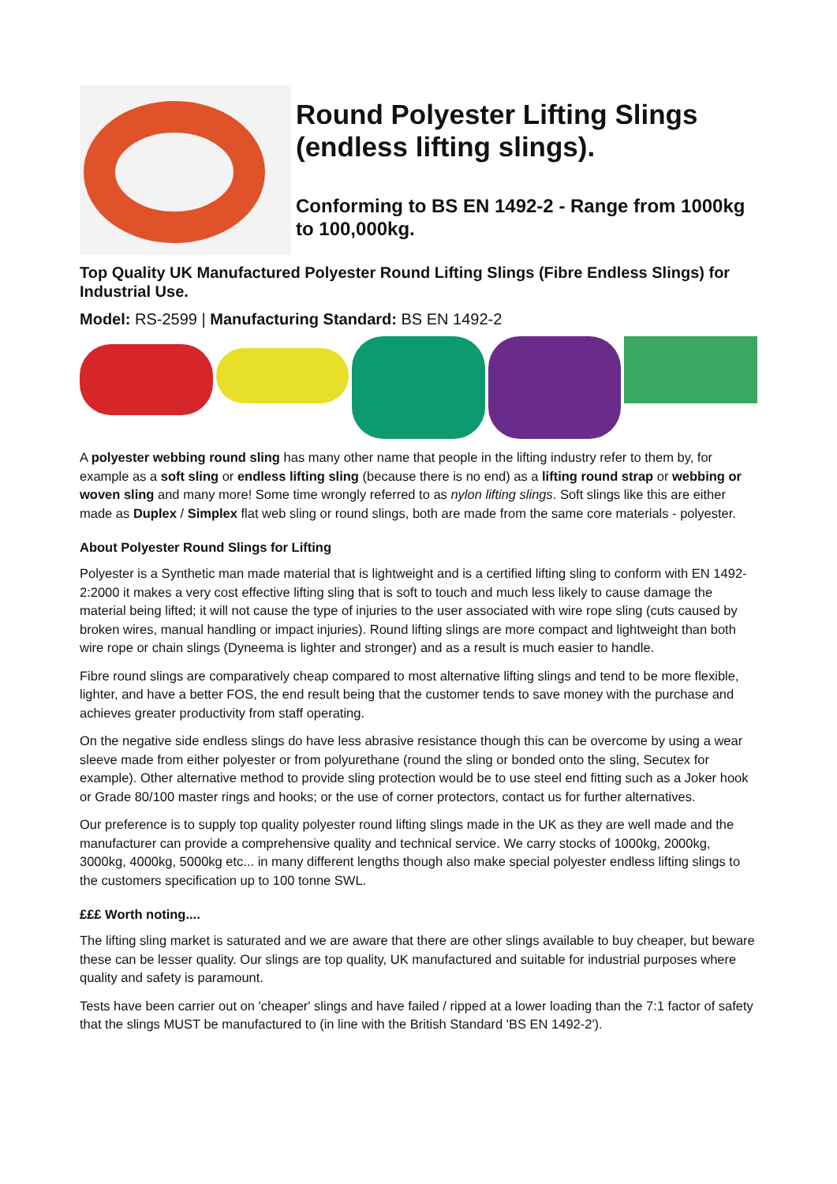Round Polyester Lifting Slings (endless lifting slings).
Conforming to BS EN 1492-2 - Range from 1000kg to 100,000kg.
Top Quality UK Manufactured Polyester Round Lifting Slings (Fibre Endless Slings) for Industrial Use.
Model: RS-2599 | Manufacturing Standard: BS EN 1492-2
A polyester webbing round sling has many other name that people in the lifting industry refer to them by, for example as a soft sling or endless lifting sling (because there is no end) as a lifting round strap or webbing or woven sling and many more! Some time wrongly referred to as nylon lifting slings. Soft slings like this are either made as Duplex / Simplex flat web sling or round slings, both are made from the same core materials - polyester.
About Polyester Round Slings for Lifting
Polyester is a Synthetic man made material that is lightweight and is a certified lifting sling to conform with EN 1492-2:2000 it makes a very cost effective lifting sling that is soft to touch and much less likely to cause damage the material being lifted; it will not cause the type of injuries to the user associated with wire rope sling (cuts caused by broken wires, manual handling or impact injuries). Round lifting slings are more compact and lightweight than both wire rope or chain slings (Dyneema is lighter and stronger) and as a result is much easier to handle.
Fibre round slings are comparatively cheap compared to most alternative lifting slings and tend to be more flexible, lighter, and have a better FOS, the end result being that the customer tends to save money with the purchase and achieves greater productivity from staff operating.
On the negative side endless slings do have less abrasive resistance though this can be overcome by using a wear sleeve made from either polyester or from polyurethane (round the sling or bonded onto the sling, Secutex for example). Other alternative method to provide sling protection would be to use steel end fitting such as a Joker hook or Grade 80/100 master rings and hooks; or the use of corner protectors, contact us for further alternatives.
Our preference is to supply top quality polyester round lifting slings made in the UK as they are well made and the manufacturer can provide a comprehensive quality and technical service. We carry stocks of 1000kg, 2000kg, 3000kg, 4000kg, 5000kg etc... in many different lengths though also make special polyester endless lifting slings to the customers specification up to 100 tonne SWL.
£££ Worth noting....
The lifting sling market is saturated and we are aware that there are other slings available to buy cheaper, but beware these can be lesser quality. Our slings are top quality, UK manufactured and suitable for industrial purposes where quality and safety is paramount.
Tests have been carrier out on 'cheaper' slings and have failed / ripped at a lower loading than the 7:1 factor of safety that the slings MUST be manufactured to (in line with the British Standard 'BS EN 1492-2').